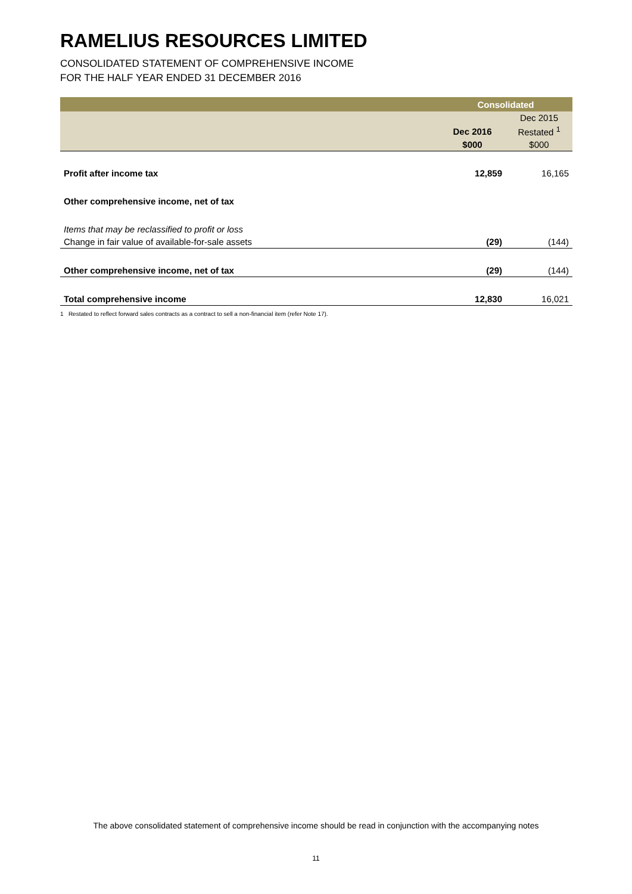RAMELIUS RESOURCES LIMITED
CONSOLIDATED STATEMENT OF COMPREHENSIVE INCOME
FOR THE HALF YEAR ENDED 31 DECEMBER 2016
| | Consolidated | |
| --- | --- | --- |
| | | Dec 2015 |
| | Dec 2016 | Restated <sup>1</sup> |
| | $000 | $000 |
| Profit after income tax | 12,859 | 16,165 |
| Other comprehensive income, net of tax | | |
| Items that may be reclassified to profit or loss | | |
| Change in fair value of available-for-sale assets | (29) | (144) |
| Other comprehensive income, net of tax | (29) | (144) |
| Total comprehensive income | 12,830 | 16,021 |
1 Restated to reflect forward sales contracts as a contract to sell a non-financial item (refer Note 17).
The above consolidated statement of comprehensive income should be read in conjunction with the accompanying notes
11